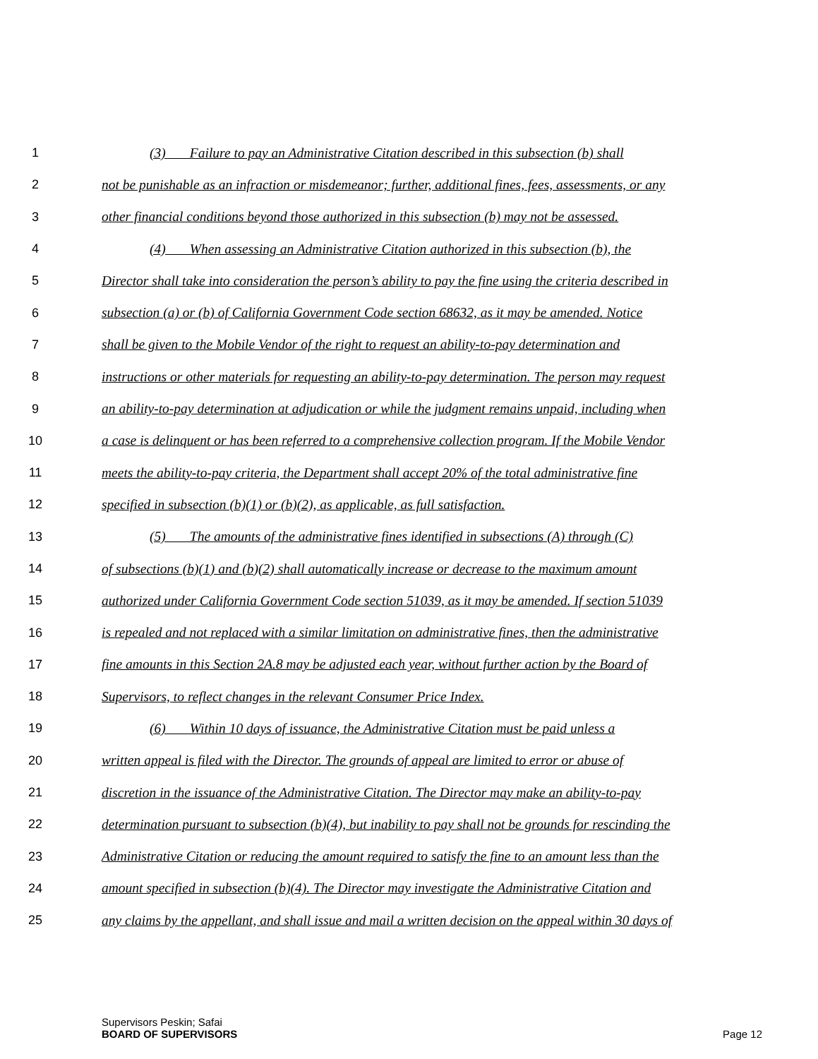1 (3) Failure to pay an Administrative Citation described in this subsection (b) shall
2 not be punishable as an infraction or misdemeanor; further, additional fines, fees, assessments, or any
3 other financial conditions beyond those authorized in this subsection (b) may not be assessed.
4 (4) When assessing an Administrative Citation authorized in this subsection (b), the
5 Director shall take into consideration the person’s ability to pay the fine using the criteria described in
6 subsection (a) or (b) of California Government Code section 68632, as it may be amended. Notice
7 shall be given to the Mobile Vendor of the right to request an ability-to-pay determination and
8 instructions or other materials for requesting an ability-to-pay determination. The person may request
9 an ability-to-pay determination at adjudication or while the judgment remains unpaid, including when
10 a case is delinquent or has been referred to a comprehensive collection program. If the Mobile Vendor
11 meets the ability-to-pay criteria, the Department shall accept 20% of the total administrative fine
12 specified in subsection (b)(1) or (b)(2), as applicable, as full satisfaction.
13 (5) The amounts of the administrative fines identified in subsections (A) through (C)
14 of subsections (b)(1) and (b)(2) shall automatically increase or decrease to the maximum amount
15 authorized under California Government Code section 51039, as it may be amended. If section 51039
16 is repealed and not replaced with a similar limitation on administrative fines, then the administrative
17 fine amounts in this Section 2A.8 may be adjusted each year, without further action by the Board of
18 Supervisors, to reflect changes in the relevant Consumer Price Index.
19 (6) Within 10 days of issuance, the Administrative Citation must be paid unless a
20 written appeal is filed with the Director. The grounds of appeal are limited to error or abuse of
21 discretion in the issuance of the Administrative Citation. The Director may make an ability-to-pay
22 determination pursuant to subsection (b)(4), but inability to pay shall not be grounds for rescinding the
23 Administrative Citation or reducing the amount required to satisfy the fine to an amount less than the
24 amount specified in subsection (b)(4). The Director may investigate the Administrative Citation and
25 any claims by the appellant, and shall issue and mail a written decision on the appeal within 30 days of
Supervisors Peskin; Safai
BOARD OF SUPERVISORS Page 12